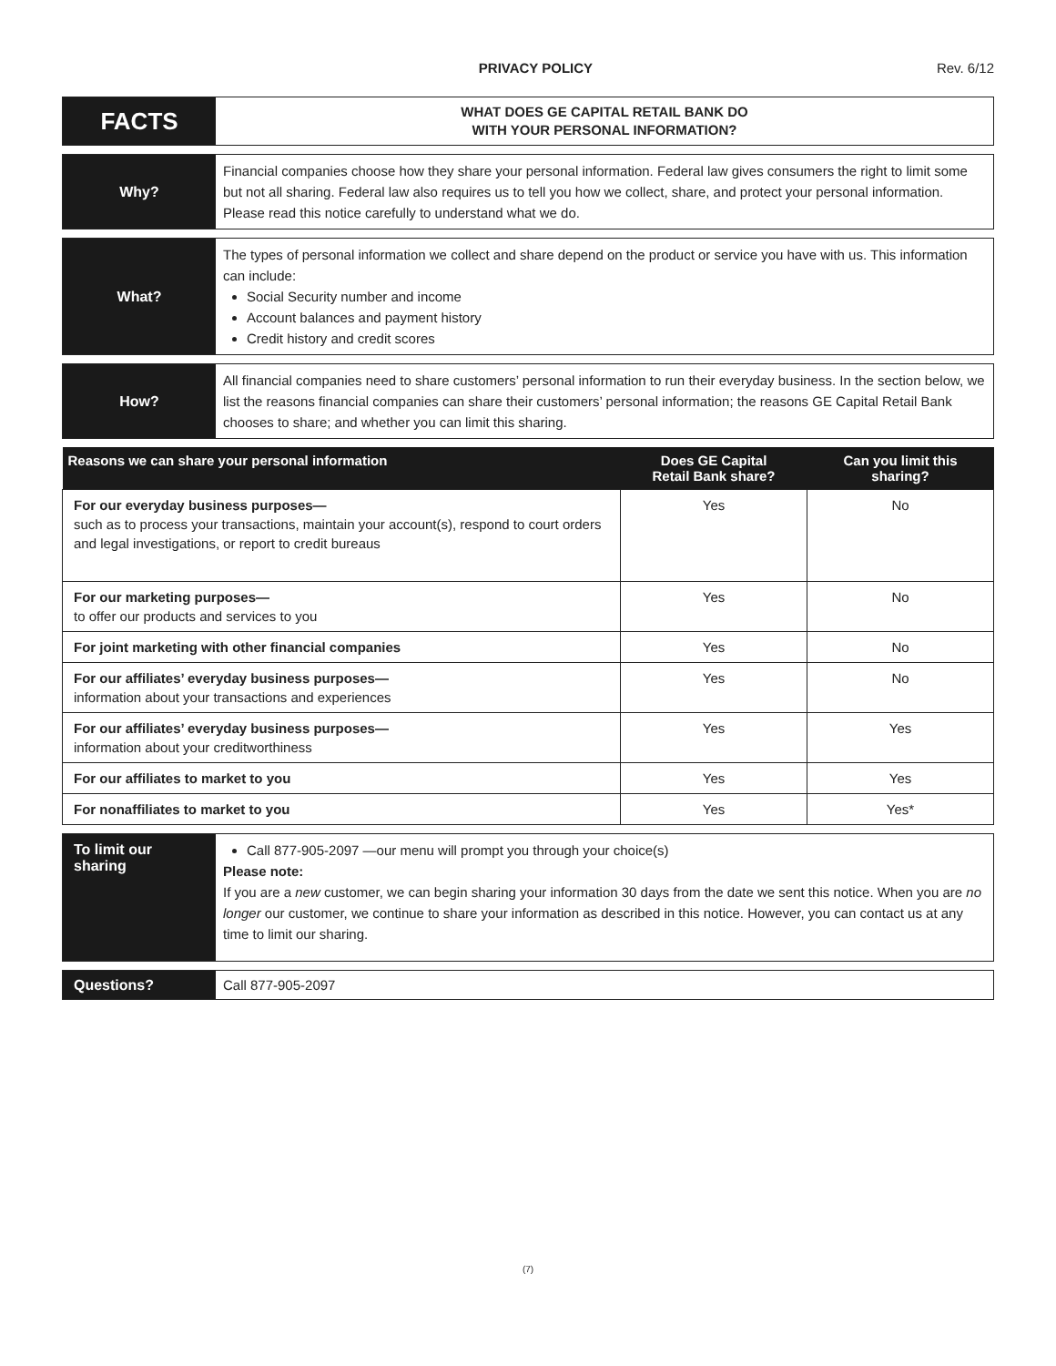PRIVACY POLICY Rev. 6/12
FACTS
WHAT DOES GE CAPITAL RETAIL BANK DO
WITH YOUR PERSONAL INFORMATION?
Why?
Financial companies choose how they share your personal information. Federal law gives consumers the right to limit some but not all sharing. Federal law also requires us to tell you how we collect, share, and protect your personal information. Please read this notice carefully to understand what we do.
What?
The types of personal information we collect and share depend on the product or service you have with us. This information can include:
Social Security number and income
Account balances and payment history
Credit history and credit scores
How?
All financial companies need to share customers’ personal information to run their everyday business. In the section below, we list the reasons financial companies can share their customers’ personal information; the reasons GE Capital Retail Bank chooses to share; and whether you can limit this sharing.
| Reasons we can share your personal information | Does GE Capital Retail Bank share? | Can you limit this sharing? |
| --- | --- | --- |
| For our everyday business purposes— such as to process your transactions, maintain your account(s), respond to court orders and legal investigations, or report to credit bureaus | Yes | No |
| For our marketing purposes— to offer our products and services to you | Yes | No |
| For joint marketing with other financial companies | Yes | No |
| For our affiliates’ everyday business purposes— information about your transactions and experiences | Yes | No |
| For our affiliates’ everyday business purposes— information about your creditworthiness | Yes | Yes |
| For our affiliates to market to you | Yes | Yes |
| For nonaffiliates to market to you | Yes | Yes* |
To limit our sharing
Call 877-905-2097 —our menu will prompt you through your choice(s)
Please note:
If you are a new customer, we can begin sharing your information 30 days from the date we sent this notice. When you are no longer our customer, we continue to share your information as described in this notice. However, you can contact us at any time to limit our sharing.
Questions?
Call 877-905-2097
(7)